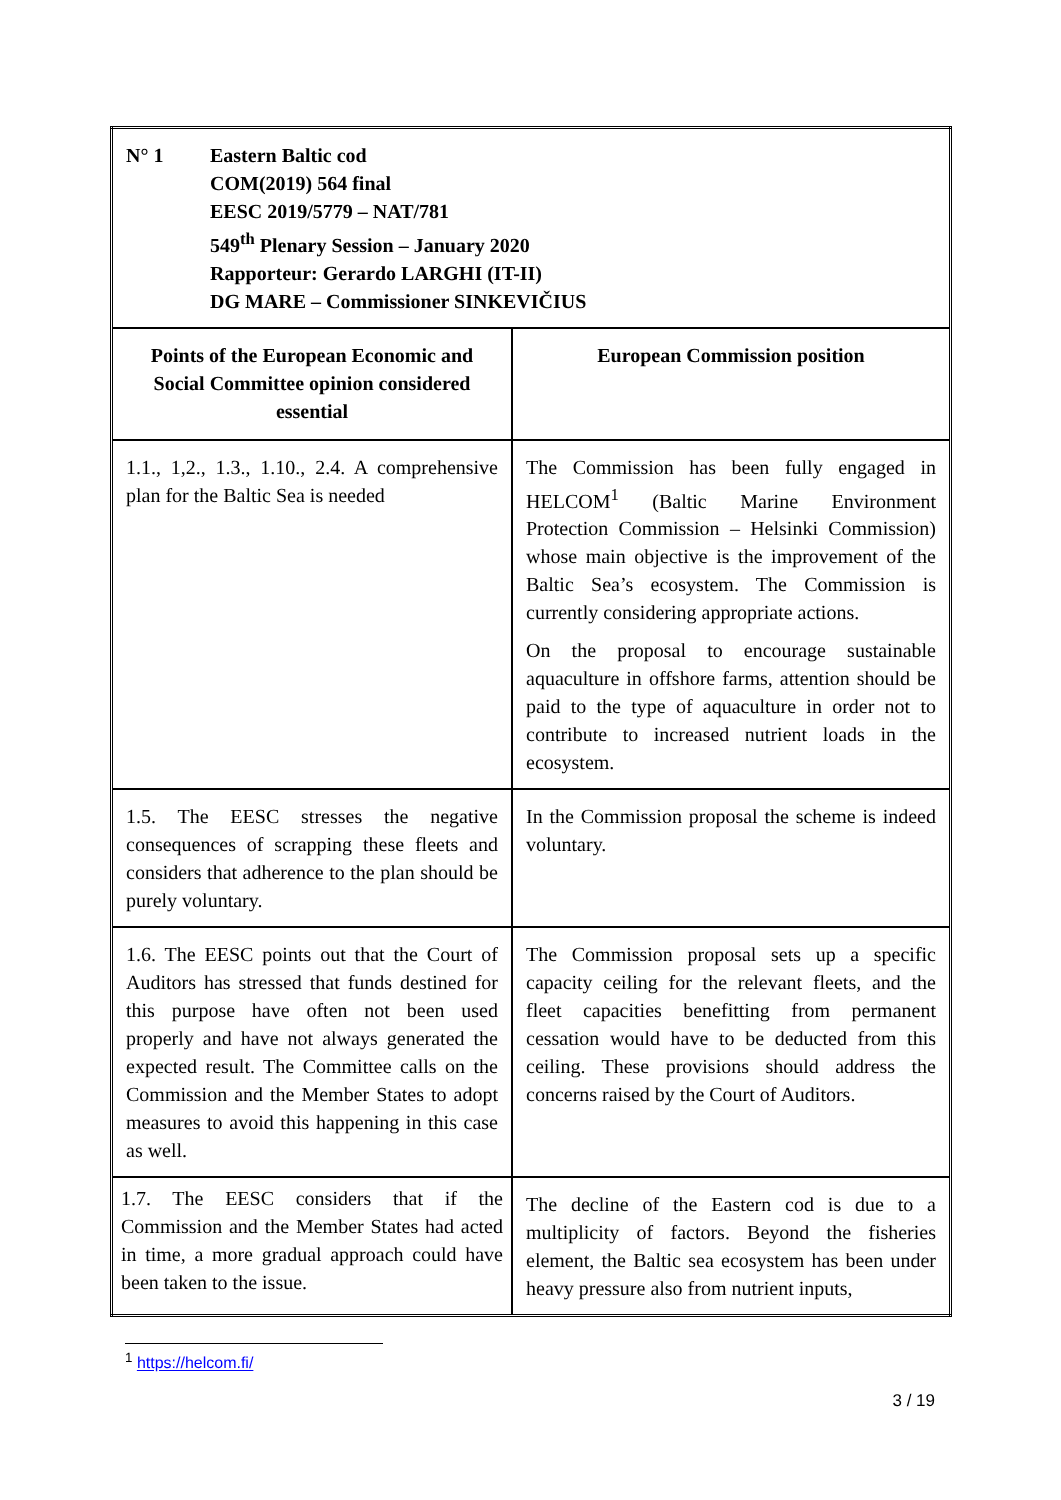| N° 1 Eastern Baltic cod COM(2019) 564 final EESC 2019/5779 – NAT/781 549<sup>th</sup> Plenary Session – January 2020 Rapporteur: Gerardo LARGHI (IT-II) DG MARE – Commissioner SINKEVIČIUS | |
| Points of the European Economic and Social Committee opinion considered essential | European Commission position |
| 1.1., 1,2., 1.3., 1.10., 2.4. A comprehensive plan for the Baltic Sea is needed | The Commission has been fully engaged in HELCOM<sup>1</sup> (Baltic Marine Environment Protection Commission – Helsinki Commission) whose main objective is the improvement of the Baltic Sea’s ecosystem. The Commission is currently considering appropriate actions. On the proposal to encourage sustainable aquaculture in offshore farms, attention should be paid to the type of aquaculture in order not to contribute to increased nutrient loads in the ecosystem. |
| 1.5. The EESC stresses the negative consequences of scrapping these fleets and considers that adherence to the plan should be purely voluntary. | In the Commission proposal the scheme is indeed voluntary. |
| 1.6. The EESC points out that the Court of Auditors has stressed that funds destined for this purpose have often not been used properly and have not always generated the expected result. The Committee calls on the Commission and the Member States to adopt measures to avoid this happening in this case as well. | The Commission proposal sets up a specific capacity ceiling for the relevant fleets, and the fleet capacities benefitting from permanent cessation would have to be deducted from this ceiling. These provisions should address the concerns raised by the Court of Auditors. |
| 1.7. The EESC considers that if the Commission and the Member States had acted in time, a more gradual approach could have been taken to the issue. | The decline of the Eastern cod is due to a multiplicity of factors. Beyond the fisheries element, the Baltic sea ecosystem has been under heavy pressure also from nutrient inputs, |
<sup>1</sup> https://helcom.fi/
3 / 19